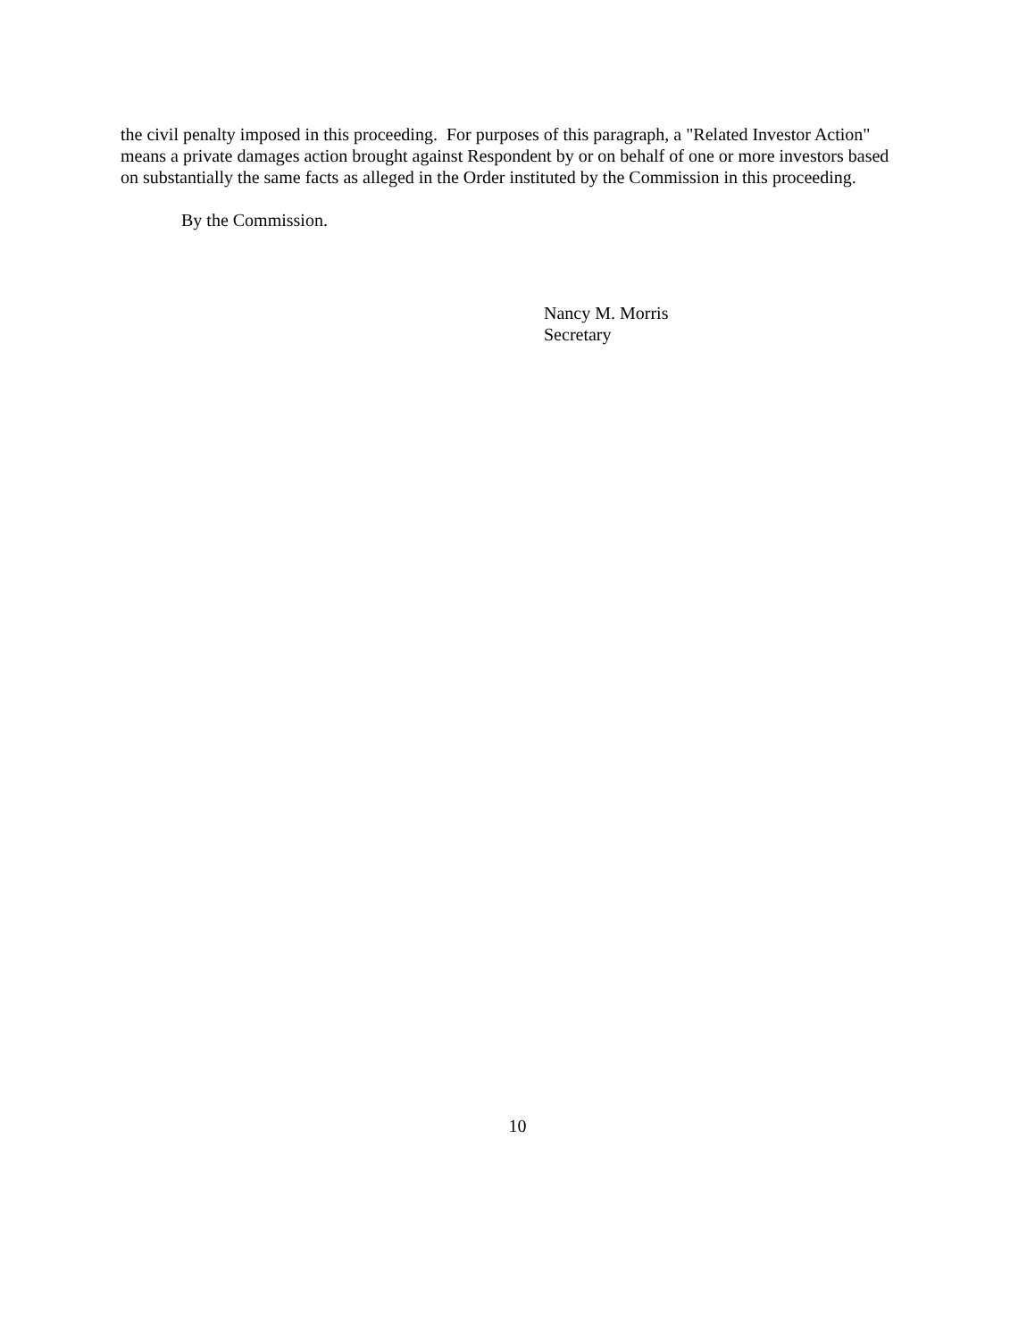the civil penalty imposed in this proceeding. For purposes of this paragraph, a "Related Investor Action" means a private damages action brought against Respondent by or on behalf of one or more investors based on substantially the same facts as alleged in the Order instituted by the Commission in this proceeding.
By the Commission.
Nancy M. Morris
Secretary
10